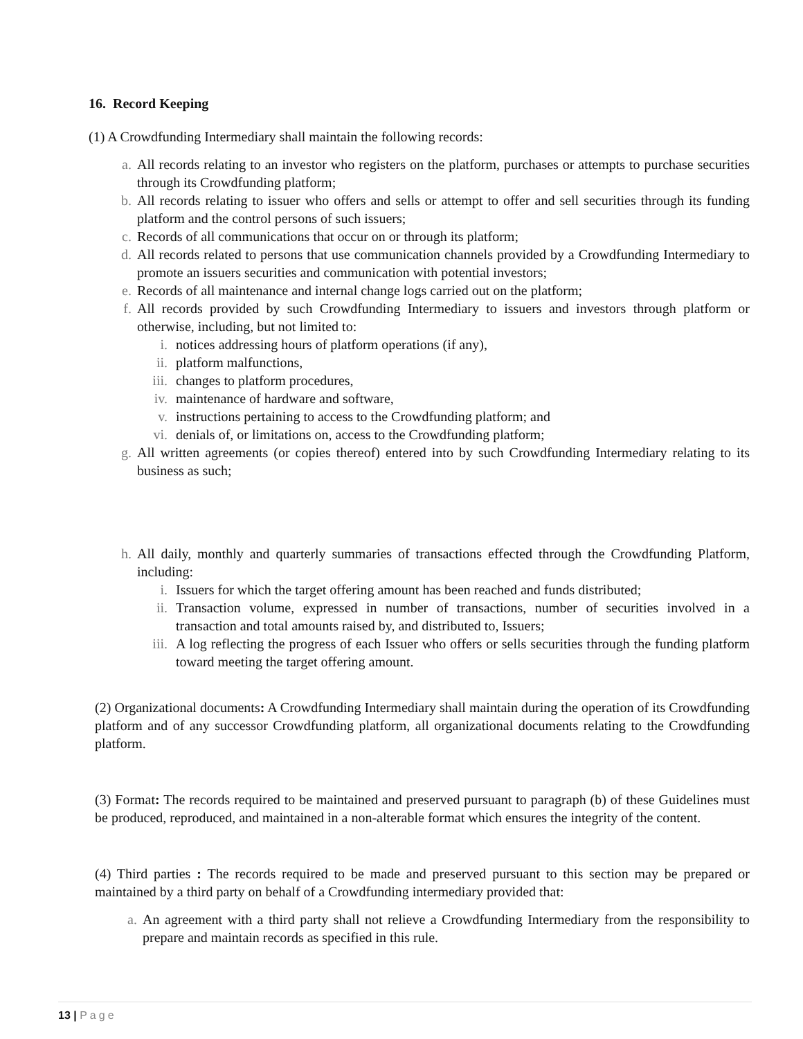16. Record Keeping
(1) A Crowdfunding Intermediary shall maintain the following records:
a. All records relating to an investor who registers on the platform, purchases or attempts to purchase securities through its Crowdfunding platform;
b. All records relating to issuer who offers and sells or attempt to offer and sell securities through its funding platform and the control persons of such issuers;
c. Records of all communications that occur on or through its platform;
d. All records related to persons that use communication channels provided by a Crowdfunding Intermediary to promote an issuers securities and communication with potential investors;
e. Records of all maintenance and internal change logs carried out on the platform;
f. All records provided by such Crowdfunding Intermediary to issuers and investors through platform or otherwise, including, but not limited to:
i. notices addressing hours of platform operations (if any),
ii. platform malfunctions,
iii. changes to platform procedures,
iv. maintenance of hardware and software,
v. instructions pertaining to access to the Crowdfunding platform; and
vi. denials of, or limitations on, access to the Crowdfunding platform;
g. All written agreements (or copies thereof) entered into by such Crowdfunding Intermediary relating to its business as such;
h. All daily, monthly and quarterly summaries of transactions effected through the Crowdfunding Platform, including:
i. Issuers for which the target offering amount has been reached and funds distributed;
ii. Transaction volume, expressed in number of transactions, number of securities involved in a transaction and total amounts raised by, and distributed to, Issuers;
iii. A log reflecting the progress of each Issuer who offers or sells securities through the funding platform toward meeting the target offering amount.
(2) Organizational documents: A Crowdfunding Intermediary shall maintain during the operation of its Crowdfunding platform and of any successor Crowdfunding platform, all organizational documents relating to the Crowdfunding platform.
(3) Format: The records required to be maintained and preserved pursuant to paragraph (b) of these Guidelines must be produced, reproduced, and maintained in a non-alterable format which ensures the integrity of the content.
(4) Third parties : The records required to be made and preserved pursuant to this section may be prepared or maintained by a third party on behalf of a Crowdfunding intermediary provided that:
a. An agreement with a third party shall not relieve a Crowdfunding Intermediary from the responsibility to prepare and maintain records as specified in this rule.
13 | Page